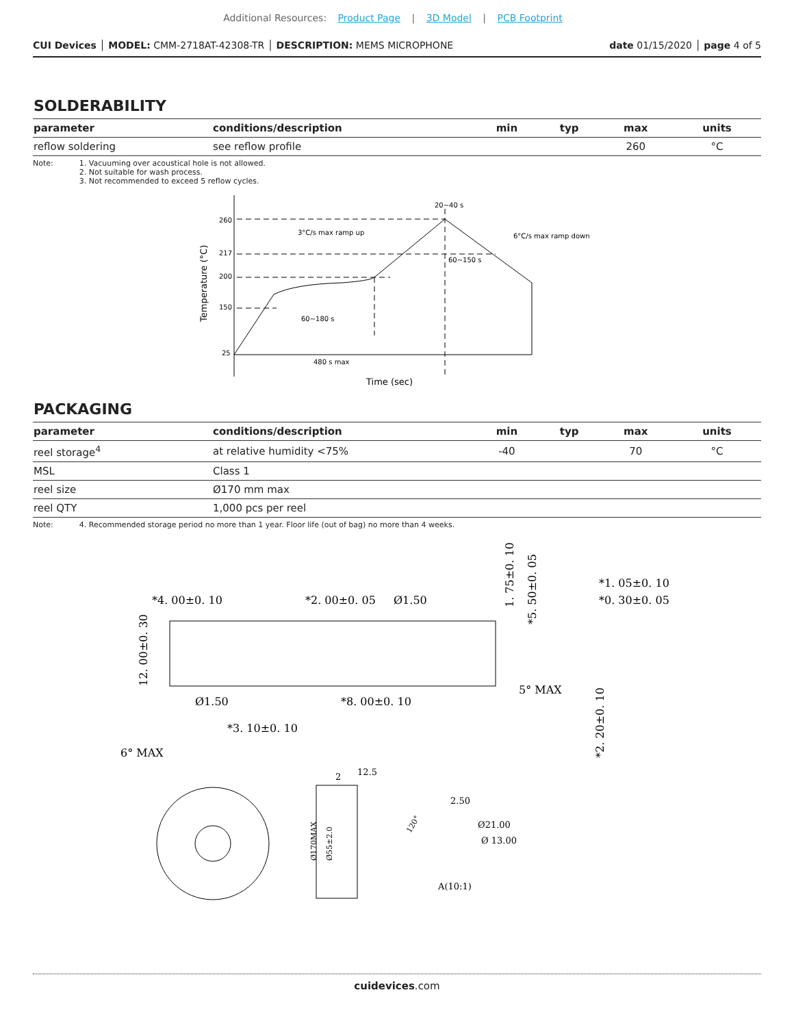Additional Resources: Product Page | 3D Model | PCB Footprint
CUI Devices │ MODEL: CMM-2718AT-42308-TR │ DESCRIPTION: MEMS MICROPHONE
date 01/15/2020 │ page 4 of 5
SOLDERABILITY
| parameter | conditions/description | min | typ | max | units |
| --- | --- | --- | --- | --- | --- |
| reflow soldering | see reflow profile | | | 260 | °C |
Note: 1. Vacuuming over acoustical hole is not allowed.
2. Not suitable for wash process.
3. Not recommended to exceed 5 reflow cycles.
260
217
200
150
25
20~40 s
3°C/s max ramp up
6°C/s max ramp down
60~150 s
60~180 s
480 s max
Time (sec)
Temperature (°C)
PACKAGING
| parameter | conditions/description | min | typ | max | units |
| --- | --- | --- | --- | --- | --- |
| reel storage<sup>4</sup> | at relative humidity <75% | -40 | | 70 | °C |
| MSL | Class 1 | | | | |
| reel size | Ø170 mm max | | | | |
| reel QTY | 1,000 pcs per reel | | | | |
Note: 4. Recommended storage period no more than 1 year. Floor life (out of bag) no more than 4 weeks.
*4. 00±0. 10
*2. 00±0. 05
Ø1.50
*1. 05±0. 10
*0. 30±0. 05
Ø1.50
*8. 00±0. 10
5° MAX
*3. 10±0. 10
6° MAX
12. 00±0. 30
1. 75±0. 10
*5. 50±0. 05
*2. 20±0. 10
12.5
2
2.50
Ø21.00
Ø 13.00
A(10:1)
Ø170MAX
Ø55±2.0
120°
cuidevices.com